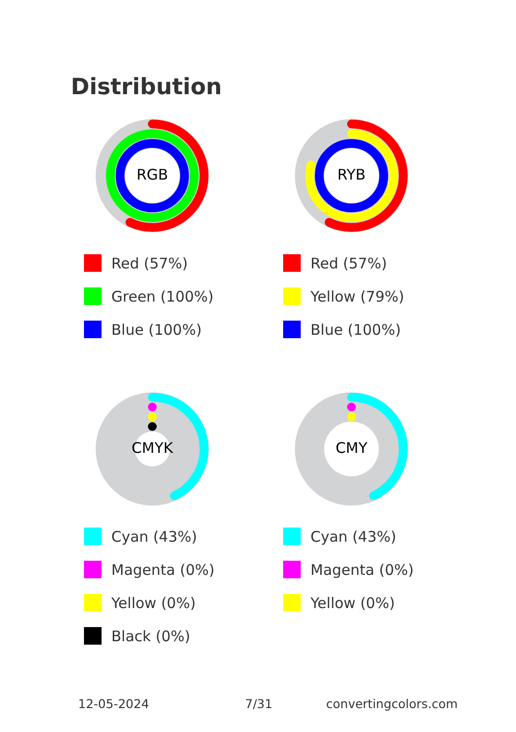Distribution
RGB
Red (57%)
Green (100%)
Blue (100%)
RYB
Red (57%)
Yellow (79%)
Blue (100%)
CMYK
Cyan (43%)
Magenta (0%)
Yellow (0%)
Black (0%)
CMY
Cyan (43%)
Magenta (0%)
Yellow (0%)
12-05-2024 7/31 convertingcolors.com